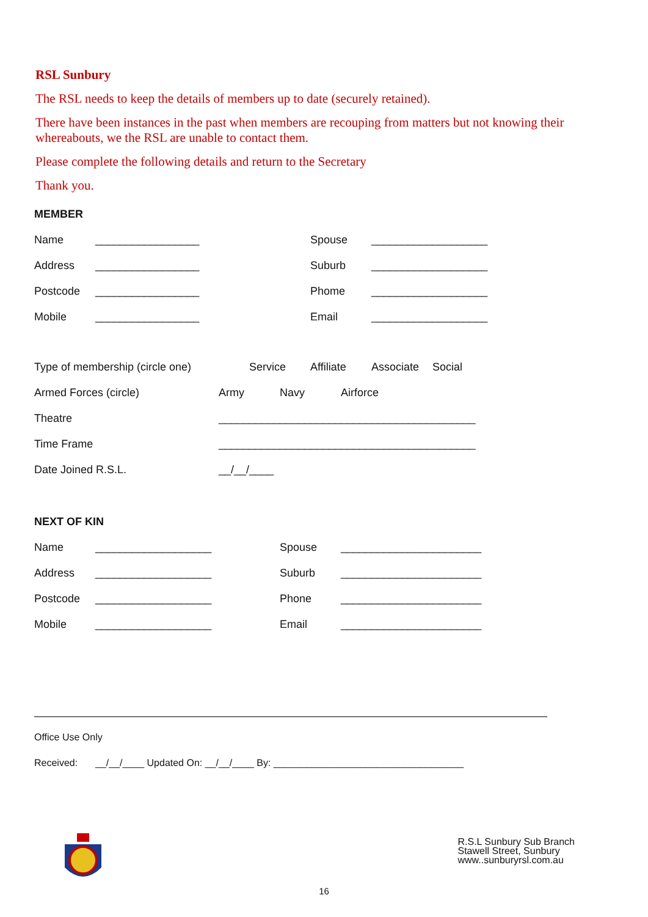RSL Sunbury
The RSL needs to keep the details of members up to date (securely retained).
There have been instances in the past when members are recouping from matters but not knowing their whereabouts, we the RSL are unable to contact them.
Please complete the following details and return to the Secretary
Thank you.
MEMBER
Name _________________ Spouse ___________________
Address _________________ Suburb ___________________
Postcode _________________ Phome ___________________
Mobile _________________ Email ___________________
Type of membership (circle one) Service Affiliate Associate Social
Armed Forces (circle) Army Navy Airforce
Theatre __________________________________________
Time Frame __________________________________________
Date Joined R.S.L. __/__/____
NEXT OF KIN
Name ___________________ Spouse _______________________
Address ___________________ Suburb _______________________
Postcode ___________________ Phone _______________________
Mobile ___________________ Email _______________________
Office Use Only
Received: __/__/____ Updated On: __/__/____ By: ___________________________________
R.S.L Sunbury Sub Branch
Stawell Street, Sunbury
www..sunburyrsl.com.au
16